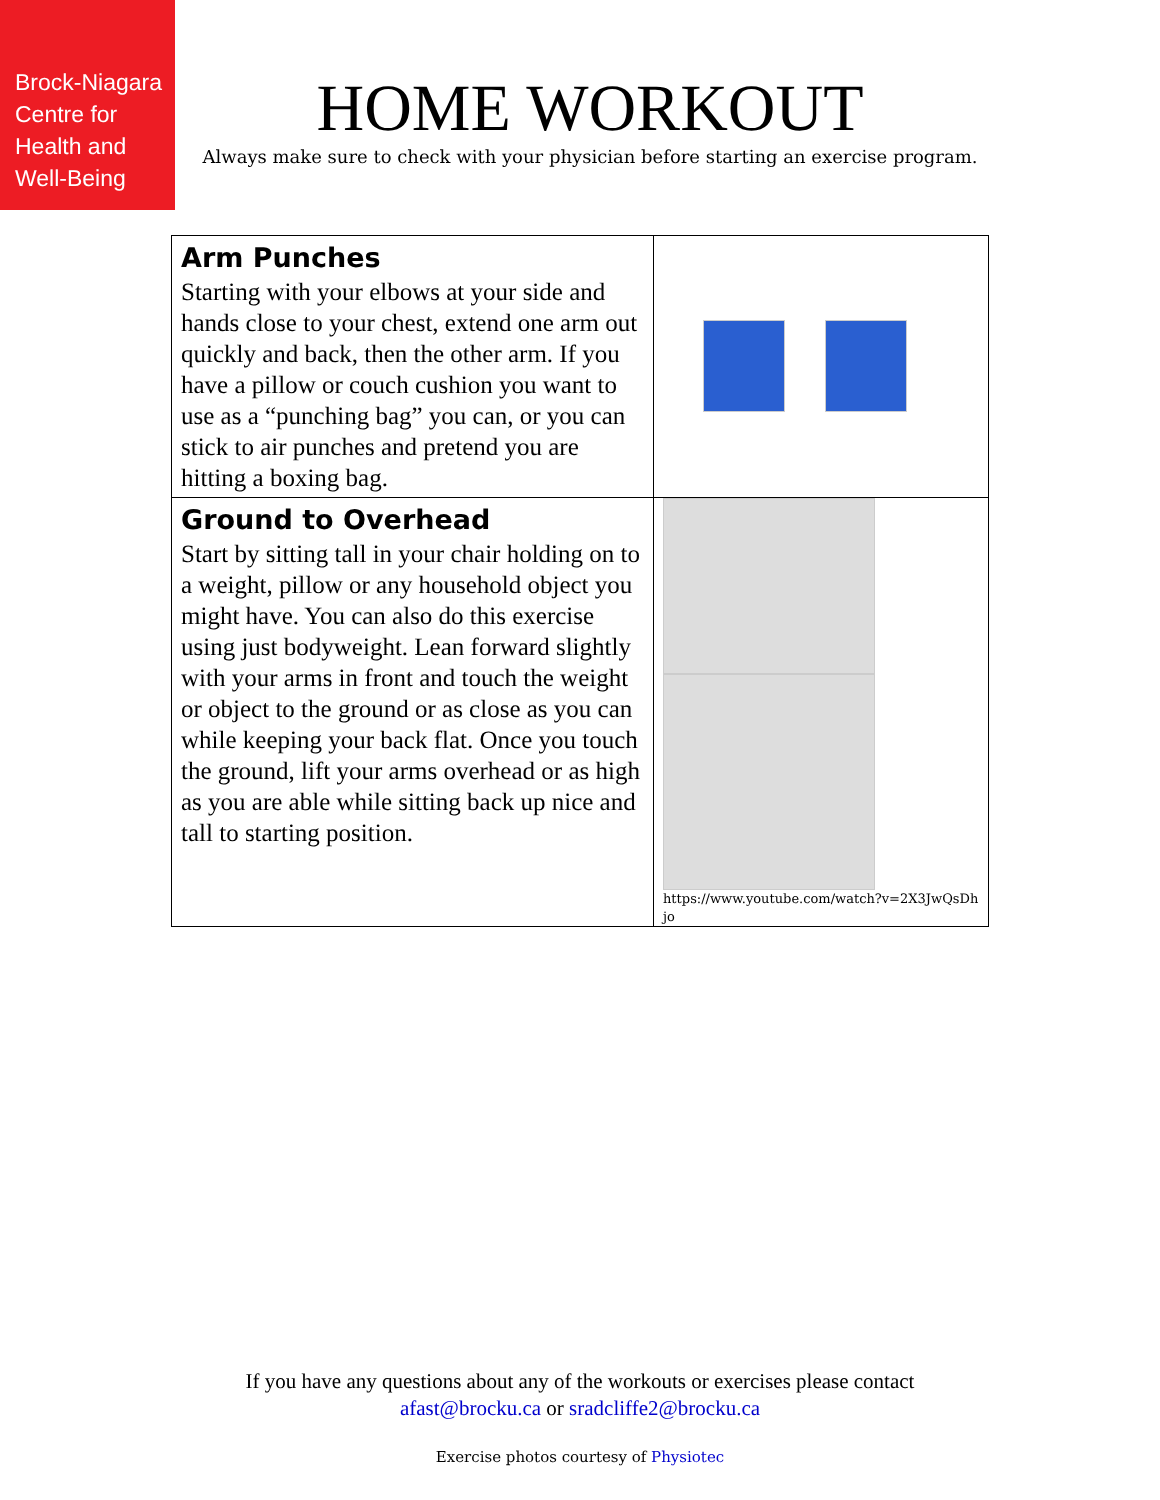Brock-Niagara
Centre for
Health and
Well-Being
HOME WORKOUT
Always make sure to check with your physician before starting an exercise program.
| Arm Punches Starting with your elbows at your side and hands close to your chest, extend one arm out quickly and back, then the other arm. If you have a pillow or couch cushion you want to use as a “punching bag” you can, or you can stick to air punches and pretend you are hitting a boxing bag. | |
| Ground to Overhead Start by sitting tall in your chair holding on to a weight, pillow or any household object you might have. You can also do this exercise using just bodyweight. Lean forward slightly with your arms in front and touch the weight or object to the ground or as close as you can while keeping your back flat. Once you touch the ground, lift your arms overhead or as high as you are able while sitting back up nice and tall to starting position. | https://www.youtube.com/watch?v=2X3JwQsDhjo |
If you have any questions about any of the workouts or exercises please contact
afast@brocku.ca or sradcliffe2@brocku.ca
Exercise photos courtesy of Physiotec